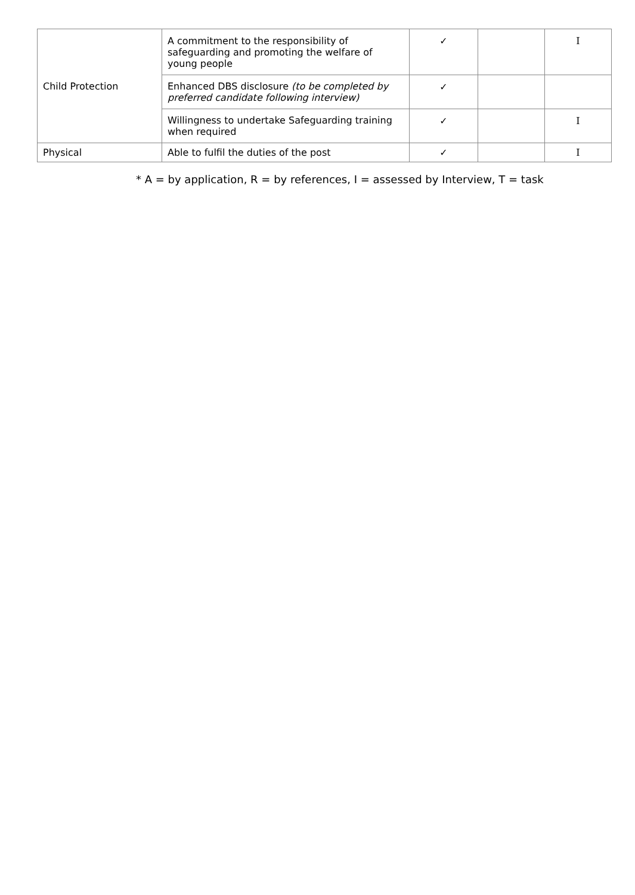| Child Protection | A commitment to the responsibility of safeguarding and promoting the welfare of young people | ✓ | | I |
| | Enhanced DBS disclosure (to be completed by preferred candidate following interview) | ✓ | | |
| | Willingness to undertake Safeguarding training when required | ✓ | | I |
| Physical | Able to fulfil the duties of the post | ✓ | | I |
* A = by application, R = by references, I = assessed by Interview, T = task